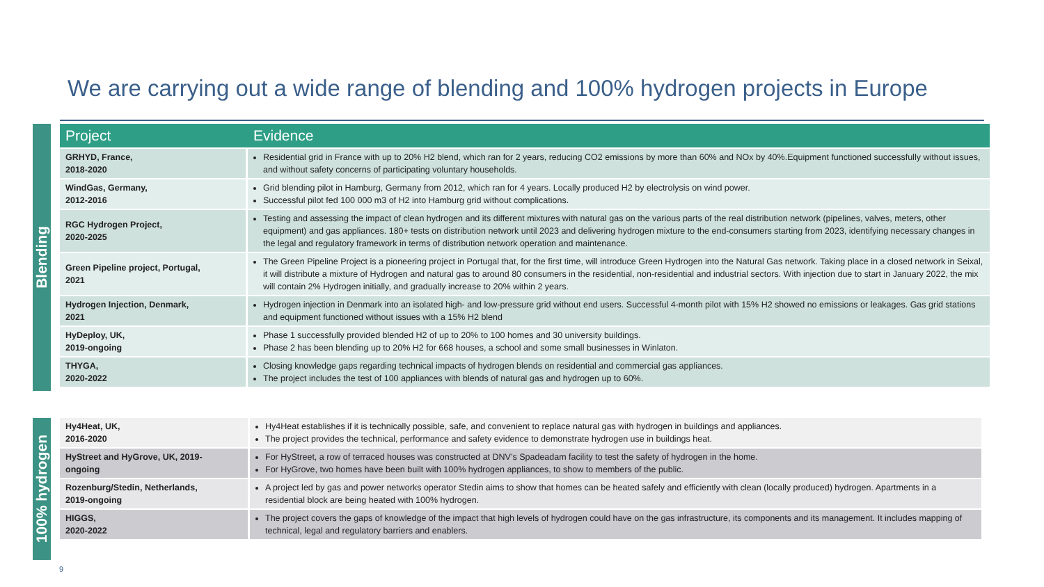We are carrying out a wide range of blending and 100% hydrogen projects in Europe
Blending
| Project | Evidence |
| --- | --- |
| GRHYD, France, 2018-2020 | Residential grid in France with up to 20% H2 blend, which ran for 2 years, reducing CO2 emissions by more than 60% and NOx by 40%.Equipment functioned successfully without issues, and without safety concerns of participating voluntary households. |
| WindGas, Germany, 2012-2016 | Grid blending pilot in Hamburg, Germany from 2012, which ran for 4 years. Locally produced H2 by electrolysis on wind power. Successful pilot fed 100 000 m3 of H2 into Hamburg grid without complications. |
| RGC Hydrogen Project, 2020-2025 | Testing and assessing the impact of clean hydrogen and its different mixtures with natural gas on the various parts of the real distribution network (pipelines, valves, meters, other equipment) and gas appliances. 180+ tests on distribution network until 2023 and delivering hydrogen mixture to the end-consumers starting from 2023, identifying necessary changes in the legal and regulatory framework in terms of distribution network operation and maintenance. |
| Green Pipeline project, Portugal, 2021 | The Green Pipeline Project is a pioneering project in Portugal that, for the first time, will introduce Green Hydrogen into the Natural Gas network. Taking place in a closed network in Seixal, it will distribute a mixture of Hydrogen and natural gas to around 80 consumers in the residential, non-residential and industrial sectors. With injection due to start in January 2022, the mix will contain 2% Hydrogen initially, and gradually increase to 20% within 2 years. |
| Hydrogen Injection, Denmark, 2021 | Hydrogen injection in Denmark into an isolated high- and low-pressure grid without end users. Successful 4-month pilot with 15% H2 showed no emissions or leakages. Gas grid stations and equipment functioned without issues with a 15% H2 blend |
| HyDeploy, UK, 2019-ongoing | Phase 1 successfully provided blended H2 of up to 20% to 100 homes and 30 university buildings. Phase 2 has been blending up to 20% H2 for 668 houses, a school and some small businesses in Winlaton. |
| THYGA, 2020-2022 | Closing knowledge gaps regarding technical impacts of hydrogen blends on residential and commercial gas appliances. The project includes the test of 100 appliances with blends of natural gas and hydrogen up to 60%. |
100% hydrogen
| Hy4Heat, UK, 2016-2020 | Hy4Heat establishes if it is technically possible, safe, and convenient to replace natural gas with hydrogen in buildings and appliances. The project provides the technical, performance and safety evidence to demonstrate hydrogen use in buildings heat. |
| HyStreet and HyGrove, UK, 2019- ongoing | For HyStreet, a row of terraced houses was constructed at DNV’s Spadeadam facility to test the safety of hydrogen in the home. For HyGrove, two homes have been built with 100% hydrogen appliances, to show to members of the public. |
| Rozenburg/Stedin, Netherlands, 2019-ongoing | A project led by gas and power networks operator Stedin aims to show that homes can be heated safely and efficiently with clean (locally produced) hydrogen. Apartments in a residential block are being heated with 100% hydrogen. |
| HIGGS, 2020-2022 | The project covers the gaps of knowledge of the impact that high levels of hydrogen could have on the gas infrastructure, its components and its management. It includes mapping of technical, legal and regulatory barriers and enablers. |
9